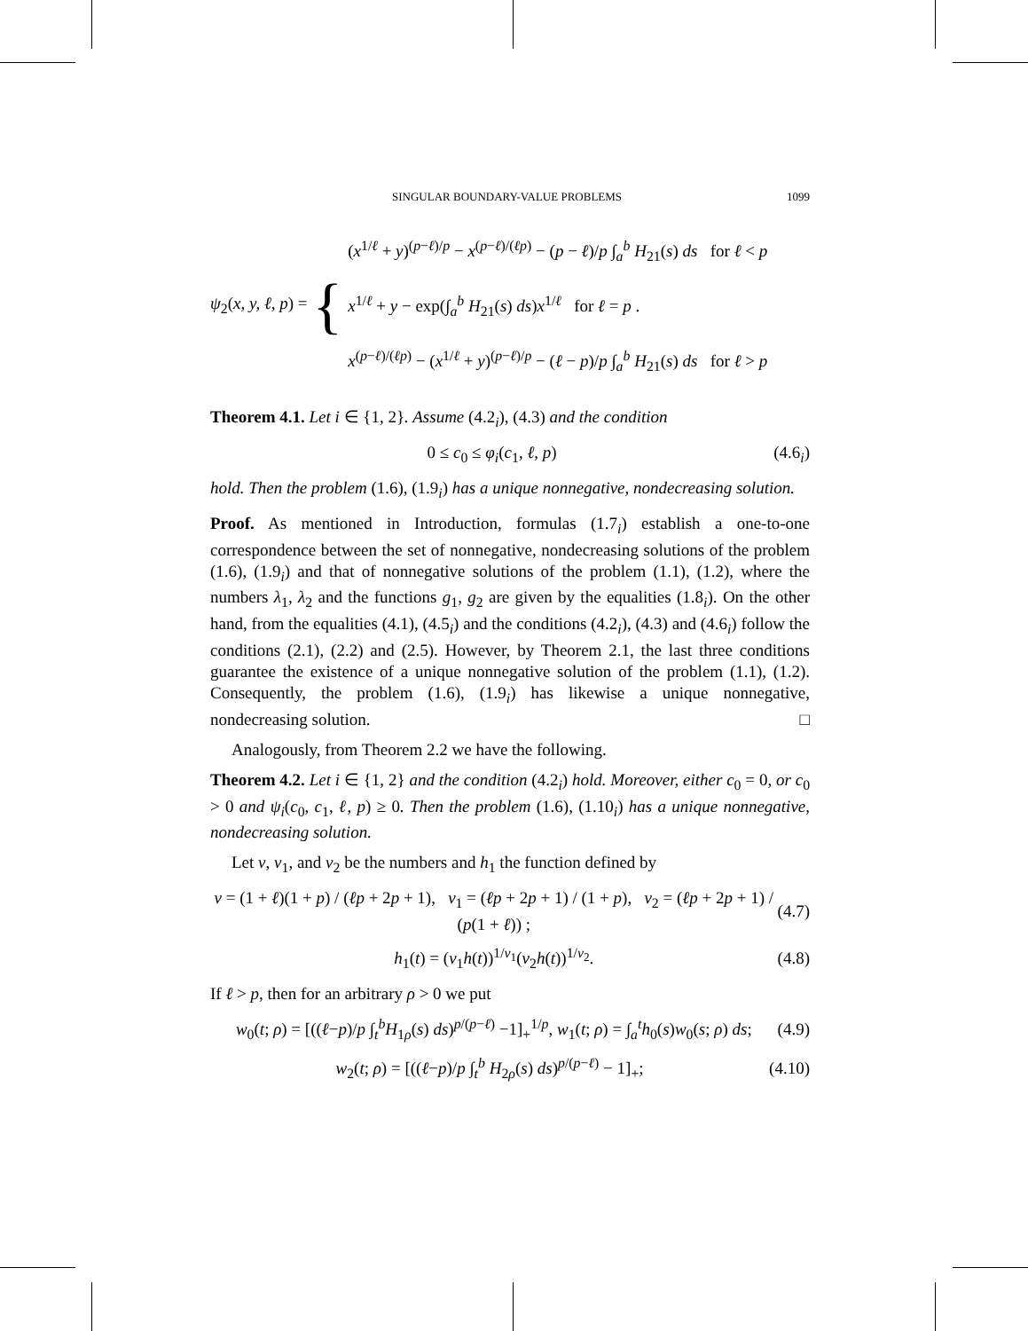SINGULAR BOUNDARY-VALUE PROBLEMS 1099
ψ<sub>2</sub>(x, y, ℓ, p) = {
(x<sup>1/ℓ</sup> + y)<sup>(p−ℓ)/p</sup> − x<sup>(p−ℓ)/(ℓp)</sup> − (p − ℓ)/p ∫<sub>a</sub><sup>b</sup> H<sub>21</sub>(s) ds for ℓ < p
x<sup>1/ℓ</sup> + y − exp(∫<sub>a</sub><sup>b</sup> H<sub>21</sub>(s) ds)x<sup>1/ℓ</sup> for ℓ = p .
x<sup>(p−ℓ)/(ℓp)</sup> − (x<sup>1/ℓ</sup> + y)<sup>(p−ℓ)/p</sup> − (ℓ − p)/p ∫<sub>a</sub><sup>b</sup> H<sub>21</sub>(s) ds for ℓ > p
Theorem 4.1. Let i ∈ {1, 2}. Assume (4.2<sub>i</sub>), (4.3) and the condition
0 ≤ c<sub>0</sub> ≤ φ<sub>i</sub>(c<sub>1</sub>, ℓ, p) (4.6<sub>i</sub>)
hold. Then the problem (1.6), (1.9<sub>i</sub>) has a unique nonnegative, nondecreasing solution.
Proof. As mentioned in Introduction, formulas (1.7<sub>i</sub>) establish a one-to-one correspondence between the set of nonnegative, nondecreasing solutions of the problem (1.6), (1.9<sub>i</sub>) and that of nonnegative solutions of the problem (1.1), (1.2), where the numbers λ<sub>1</sub>, λ<sub>2</sub> and the functions g<sub>1</sub>, g<sub>2</sub> are given by the equalities (1.8<sub>i</sub>). On the other hand, from the equalities (4.1), (4.5<sub>i</sub>) and the conditions (4.2<sub>i</sub>), (4.3) and (4.6<sub>i</sub>) follow the conditions (2.1), (2.2) and (2.5). However, by Theorem 2.1, the last three conditions guarantee the existence of a unique nonnegative solution of the problem (1.1), (1.2). Consequently, the problem (1.6), (1.9<sub>i</sub>) has likewise a unique nonnegative, nondecreasing solution. □
Analogously, from Theorem 2.2 we have the following.
Theorem 4.2. Let i ∈ {1, 2} and the condition (4.2<sub>i</sub>) hold. Moreover, either c<sub>0</sub> = 0, or c<sub>0</sub> > 0 and ψ<sub>i</sub>(c<sub>0</sub>, c<sub>1</sub>, ℓ, p) ≥ 0. Then the problem (1.6), (1.10<sub>i</sub>) has a unique nonnegative, nondecreasing solution.
Let ν, ν<sub>1</sub>, and ν<sub>2</sub> be the numbers and h<sub>1</sub> the function defined by
ν = (1 + ℓ)(1 + p) / (ℓp + 2p + 1), ν<sub>1</sub> = (ℓp + 2p + 1) / (1 + p), ν<sub>2</sub> = (ℓp + 2p + 1) / (p(1 + ℓ)) ; (4.7)
h<sub>1</sub>(t) = (ν<sub>1</sub>h(t))<sup>1/ν<sub>1</sub></sup>(ν<sub>2</sub>h(t))<sup>1/ν<sub>2</sub></sup>. (4.8)
If ℓ > p, then for an arbitrary ρ > 0 we put
w<sub>0</sub>(t; ρ) = [((ℓ−p)/p ∫<sub>t</sub><sup>b</sup>H<sub>1ρ</sub>(s) ds)<sup>p/(p−ℓ)</sup> −1]<sub>+</sub><sup>1/p</sup>, w<sub>1</sub>(t; ρ) = ∫<sub>a</sub><sup>t</sup>h<sub>0</sub>(s)w<sub>0</sub>(s; ρ) ds; (4.9)
w<sub>2</sub>(t; ρ) = [((ℓ−p)/p ∫<sub>t</sub><sup>b</sup> H<sub>2ρ</sub>(s) ds)<sup>p/(p−ℓ)</sup> − 1]<sub>+</sub>; (4.10)